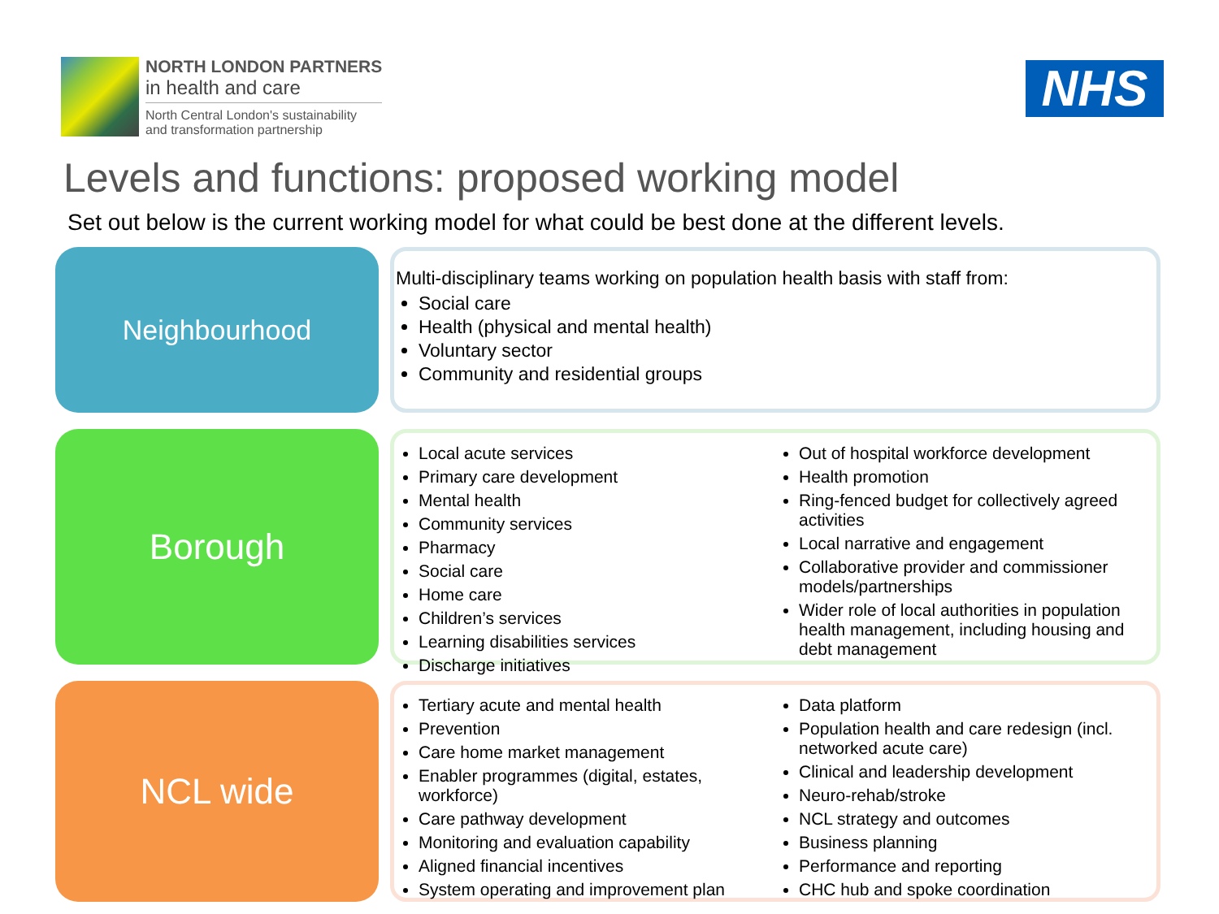NORTH LONDON PARTNERS
in health and care
North Central London's sustainability
and transformation partnership
NHS
Levels and functions: proposed working model
Set out below is the current working model for what could be best done at the different levels.
Neighbourhood
Multi-disciplinary teams working on population health basis with staff from:
Social care
Health (physical and mental health)
Voluntary sector
Community and residential groups
Borough
Local acute services
Primary care development
Mental health
Community services
Pharmacy
Social care
Home care
Children’s services
Learning disabilities services
Discharge initiatives
Out of hospital workforce development
Health promotion
Ring-fenced budget for collectively agreed activities
Local narrative and engagement
Collaborative provider and commissioner models/partnerships
Wider role of local authorities in population health management, including housing and debt management
NCL wide
Tertiary acute and mental health
Prevention
Care home market management
Enabler programmes (digital, estates, workforce)
Care pathway development
Monitoring and evaluation capability
Aligned financial incentives
System operating and improvement plan
Data platform
Population health and care redesign (incl. networked acute care)
Clinical and leadership development
Neuro-rehab/stroke
NCL strategy and outcomes
Business planning
Performance and reporting
CHC hub and spoke coordination